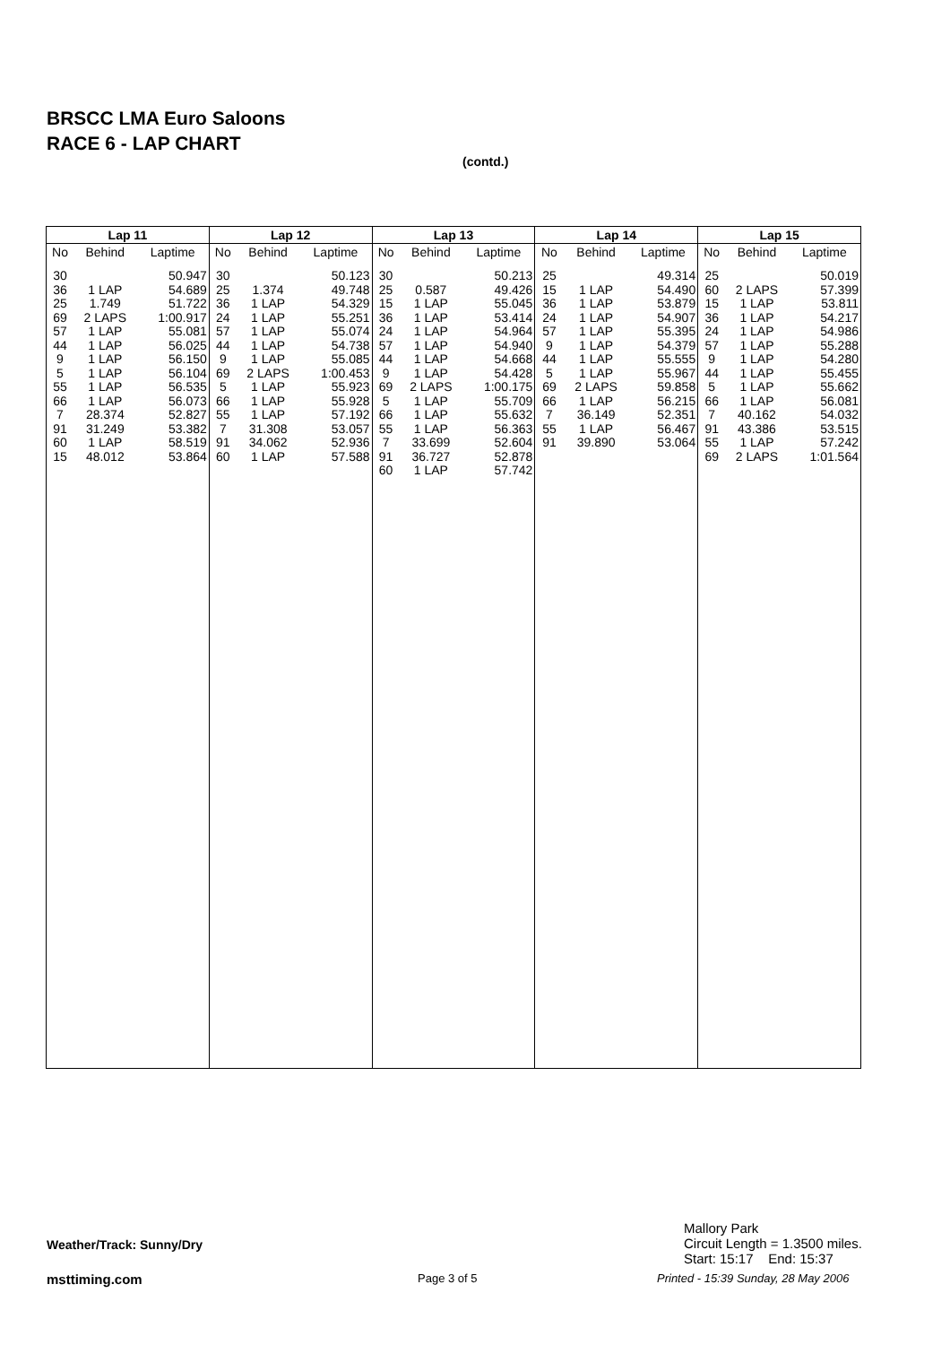BRSCC LMA Euro Saloons
RACE 6 - LAP CHART
(contd.)
| Lap 11 | | |
| --- | --- | --- |
| No | Behind | Laptime |
| 30 | | 50.947 |
| 36 | 1 LAP | 54.689 |
| 25 | 1.749 | 51.722 |
| 69 | 2 LAPS | 1:00.917 |
| 57 | 1 LAP | 55.081 |
| 44 | 1 LAP | 56.025 |
| 9 | 1 LAP | 56.150 |
| 5 | 1 LAP | 56.104 |
| 55 | 1 LAP | 56.535 |
| 66 | 1 LAP | 56.073 |
| 7 | 28.374 | 52.827 |
| 91 | 31.249 | 53.382 |
| 60 | 1 LAP | 58.519 |
| 15 | 48.012 | 53.864 |
| Lap 12 | | |
| --- | --- | --- |
| No | Behind | Laptime |
| 30 | | 50.123 |
| 25 | 1.374 | 49.748 |
| 36 | 1 LAP | 54.329 |
| 24 | 1 LAP | 55.251 |
| 57 | 1 LAP | 55.074 |
| 44 | 1 LAP | 54.738 |
| 9 | 1 LAP | 55.085 |
| 69 | 2 LAPS | 1:00.453 |
| 5 | 1 LAP | 55.923 |
| 66 | 1 LAP | 55.928 |
| 55 | 1 LAP | 57.192 |
| 7 | 31.308 | 53.057 |
| 91 | 34.062 | 52.936 |
| 60 | 1 LAP | 57.588 |
| Lap 13 | | |
| --- | --- | --- |
| No | Behind | Laptime |
| 30 | | 50.213 |
| 25 | 0.587 | 49.426 |
| 15 | 1 LAP | 55.045 |
| 36 | 1 LAP | 53.414 |
| 24 | 1 LAP | 54.964 |
| 57 | 1 LAP | 54.940 |
| 44 | 1 LAP | 54.668 |
| 9 | 1 LAP | 54.428 |
| 69 | 2 LAPS | 1:00.175 |
| 5 | 1 LAP | 55.709 |
| 66 | 1 LAP | 55.632 |
| 55 | 1 LAP | 56.363 |
| 7 | 33.699 | 52.604 |
| 91 | 36.727 | 52.878 |
| 60 | 1 LAP | 57.742 |
| Lap 14 | | |
| --- | --- | --- |
| No | Behind | Laptime |
| 25 | | 49.314 |
| 15 | 1 LAP | 54.490 |
| 36 | 1 LAP | 53.879 |
| 24 | 1 LAP | 54.907 |
| 57 | 1 LAP | 55.395 |
| 9 | 1 LAP | 54.379 |
| 44 | 1 LAP | 55.555 |
| 5 | 1 LAP | 55.967 |
| 69 | 2 LAPS | 59.858 |
| 66 | 1 LAP | 56.215 |
| 7 | 36.149 | 52.351 |
| 55 | 1 LAP | 56.467 |
| 91 | 39.890 | 53.064 |
| Lap 15 | | |
| --- | --- | --- |
| No | Behind | Laptime |
| 25 | | 50.019 |
| 60 | 2 LAPS | 57.399 |
| 15 | 1 LAP | 53.811 |
| 36 | 1 LAP | 54.217 |
| 24 | 1 LAP | 54.986 |
| 57 | 1 LAP | 55.288 |
| 9 | 1 LAP | 54.280 |
| 44 | 1 LAP | 55.455 |
| 5 | 1 LAP | 55.662 |
| 66 | 1 LAP | 56.081 |
| 7 | 40.162 | 54.032 |
| 91 | 43.386 | 53.515 |
| 55 | 1 LAP | 57.242 |
| 69 | 2 LAPS | 1:01.564 |
Weather/Track: Sunny/Dry
Mallory Park
Circuit Length = 1.3500 miles.
Start: 15:17 End: 15:37
msttiming.com Page 3 of 5
Printed - 15:39 Sunday, 28 May 2006